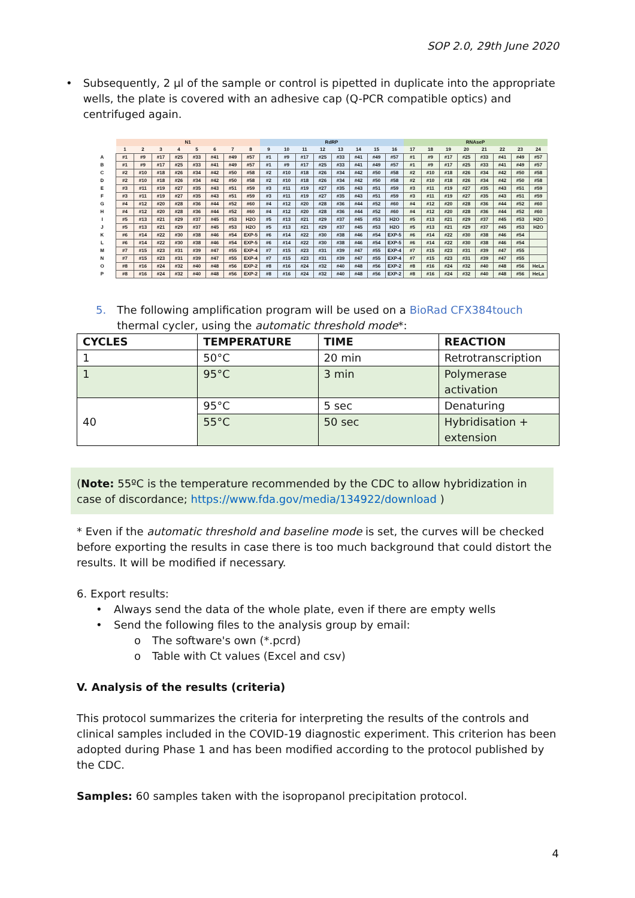SOP 2.0, 29th June 2020
• Subsequently, 2 µl of the sample or control is pipetted in duplicate into the appropriate wells, the plate is covered with an adhesive cap (Q-PCR compatible optics) and centrifuged again.
| | N1 | | | | | | | | RdRP | | | | | | | | RNAseP | | | | | | | |
| | 1 | 2 | 3 | 4 | 5 | 6 | 7 | 8 | 9 | 10 | 11 | 12 | 13 | 14 | 15 | 16 | 17 | 18 | 19 | 20 | 21 | 22 | 23 | 24 |
| A | #1 | #9 | #17 | #25 | #33 | #41 | #49 | #57 | #1 | #9 | #17 | #25 | #33 | #41 | #49 | #57 | #1 | #9 | #17 | #25 | #33 | #41 | #49 | #57 |
| B | #1 | #9 | #17 | #25 | #33 | #41 | #49 | #57 | #1 | #9 | #17 | #25 | #33 | #41 | #49 | #57 | #1 | #9 | #17 | #25 | #33 | #41 | #49 | #57 |
| C | #2 | #10 | #18 | #26 | #34 | #42 | #50 | #58 | #2 | #10 | #18 | #26 | #34 | #42 | #50 | #58 | #2 | #10 | #18 | #26 | #34 | #42 | #50 | #58 |
| D | #2 | #10 | #18 | #26 | #34 | #42 | #50 | #58 | #2 | #10 | #18 | #26 | #34 | #42 | #50 | #58 | #2 | #10 | #18 | #26 | #34 | #42 | #50 | #58 |
| E | #3 | #11 | #19 | #27 | #35 | #43 | #51 | #59 | #3 | #11 | #19 | #27 | #35 | #43 | #51 | #59 | #3 | #11 | #19 | #27 | #35 | #43 | #51 | #59 |
| F | #3 | #11 | #19 | #27 | #35 | #43 | #51 | #59 | #3 | #11 | #19 | #27 | #35 | #43 | #51 | #59 | #3 | #11 | #19 | #27 | #35 | #43 | #51 | #59 |
| G | #4 | #12 | #20 | #28 | #36 | #44 | #52 | #60 | #4 | #12 | #20 | #28 | #36 | #44 | #52 | #60 | #4 | #12 | #20 | #28 | #36 | #44 | #52 | #60 |
| H | #4 | #12 | #20 | #28 | #36 | #44 | #52 | #60 | #4 | #12 | #20 | #28 | #36 | #44 | #52 | #60 | #4 | #12 | #20 | #28 | #36 | #44 | #52 | #60 |
| I | #5 | #13 | #21 | #29 | #37 | #45 | #53 | H2O | #5 | #13 | #21 | #29 | #37 | #45 | #53 | H2O | #5 | #13 | #21 | #29 | #37 | #45 | #53 | H2O |
| J | #5 | #13 | #21 | #29 | #37 | #45 | #53 | H2O | #5 | #13 | #21 | #29 | #37 | #45 | #53 | H2O | #5 | #13 | #21 | #29 | #37 | #45 | #53 | H2O |
| K | #6 | #14 | #22 | #30 | #38 | #46 | #54 | EXP-5 | #6 | #14 | #22 | #30 | #38 | #46 | #54 | EXP-5 | #6 | #14 | #22 | #30 | #38 | #46 | #54 | |
| L | #6 | #14 | #22 | #30 | #38 | #46 | #54 | EXP-5 | #6 | #14 | #22 | #30 | #38 | #46 | #54 | EXP-5 | #6 | #14 | #22 | #30 | #38 | #46 | #54 | |
| M | #7 | #15 | #23 | #31 | #39 | #47 | #55 | EXP-4 | #7 | #15 | #23 | #31 | #39 | #47 | #55 | EXP-4 | #7 | #15 | #23 | #31 | #39 | #47 | #55 | |
| N | #7 | #15 | #23 | #31 | #39 | #47 | #55 | EXP-4 | #7 | #15 | #23 | #31 | #39 | #47 | #55 | EXP-4 | #7 | #15 | #23 | #31 | #39 | #47 | #55 | |
| O | #8 | #16 | #24 | #32 | #40 | #48 | #56 | EXP-2 | #8 | #16 | #24 | #32 | #40 | #48 | #56 | EXP-2 | #8 | #16 | #24 | #32 | #40 | #48 | #56 | HeLa |
| P | #8 | #16 | #24 | #32 | #40 | #48 | #56 | EXP-2 | #8 | #16 | #24 | #32 | #40 | #48 | #56 | EXP-2 | #8 | #16 | #24 | #32 | #40 | #48 | #56 | HeLa |
5. The following amplification program will be used on a BioRad CFX384touch thermal cycler, using the automatic threshold mode*:
| CYCLES | TEMPERATURE | TIME | REACTION |
| --- | --- | --- | --- |
| 1 | 50°C | 20 min | Retrotranscription |
| 1 | 95°C | 3 min | Polymerase activation |
| 40 | 95°C | 5 sec | Denaturing |
| | 55°C | 50 sec | Hybridisation + extension |
(Note: 55ºC is the temperature recommended by the CDC to allow hybridization in case of discordance; https://www.fda.gov/media/134922/download )
* Even if the automatic threshold and baseline mode is set, the curves will be checked before exporting the results in case there is too much background that could distort the results. It will be modified if necessary.
6. Export results:
• Always send the data of the whole plate, even if there are empty wells
• Send the following files to the analysis group by email:
o The software's own (*.pcrd)
o Table with Ct values (Excel and csv)
V. Analysis of the results (criteria)
This protocol summarizes the criteria for interpreting the results of the controls and clinical samples included in the COVID-19 diagnostic experiment. This criterion has been adopted during Phase 1 and has been modified according to the protocol published by the CDC.
Samples: 60 samples taken with the isopropanol precipitation protocol.
4